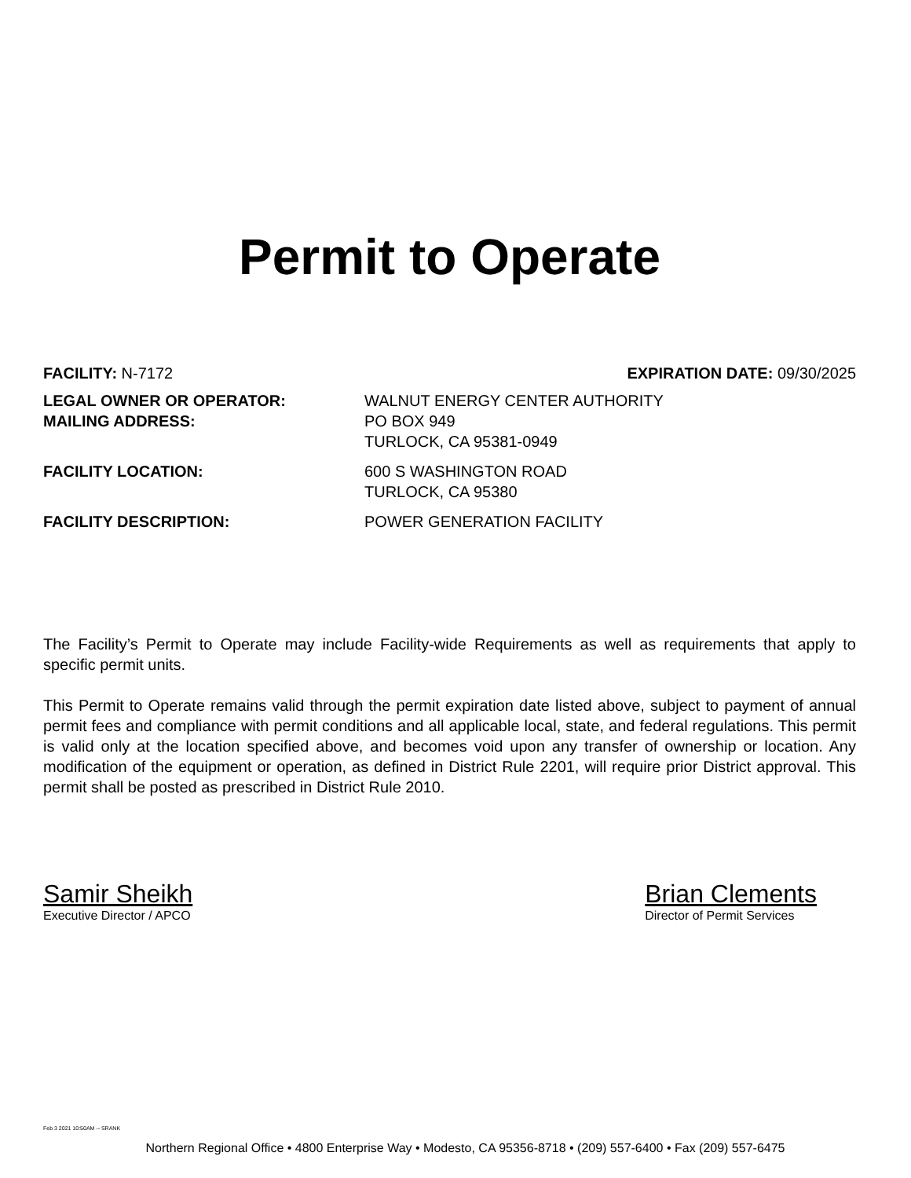Permit to Operate
FACILITY: N-7172 EXPIRATION DATE: 09/30/2025
| LEGAL OWNER OR OPERATOR: | WALNUT ENERGY CENTER AUTHORITY |
| MAILING ADDRESS: | PO BOX 949 TURLOCK, CA 95381-0949 |
| FACILITY LOCATION: | 600 S WASHINGTON ROAD TURLOCK, CA 95380 |
| FACILITY DESCRIPTION: | POWER GENERATION FACILITY |
The Facility’s Permit to Operate may include Facility-wide Requirements as well as requirements that apply to specific permit units.
This Permit to Operate remains valid through the permit expiration date listed above, subject to payment of annual permit fees and compliance with permit conditions and all applicable local, state, and federal regulations. This permit is valid only at the location specified above, and becomes void upon any transfer of ownership or location. Any modification of the equipment or operation, as defined in District Rule 2201, will require prior District approval. This permit shall be posted as prescribed in District Rule 2010.
Samir Sheikh
Executive Director / APCO
Brian Clements
Director of Permit Services
Feb 3 2021 10:50AM -- SRANK
Northern Regional Office • 4800 Enterprise Way • Modesto, CA 95356-8718 • (209) 557-6400 • Fax (209) 557-6475